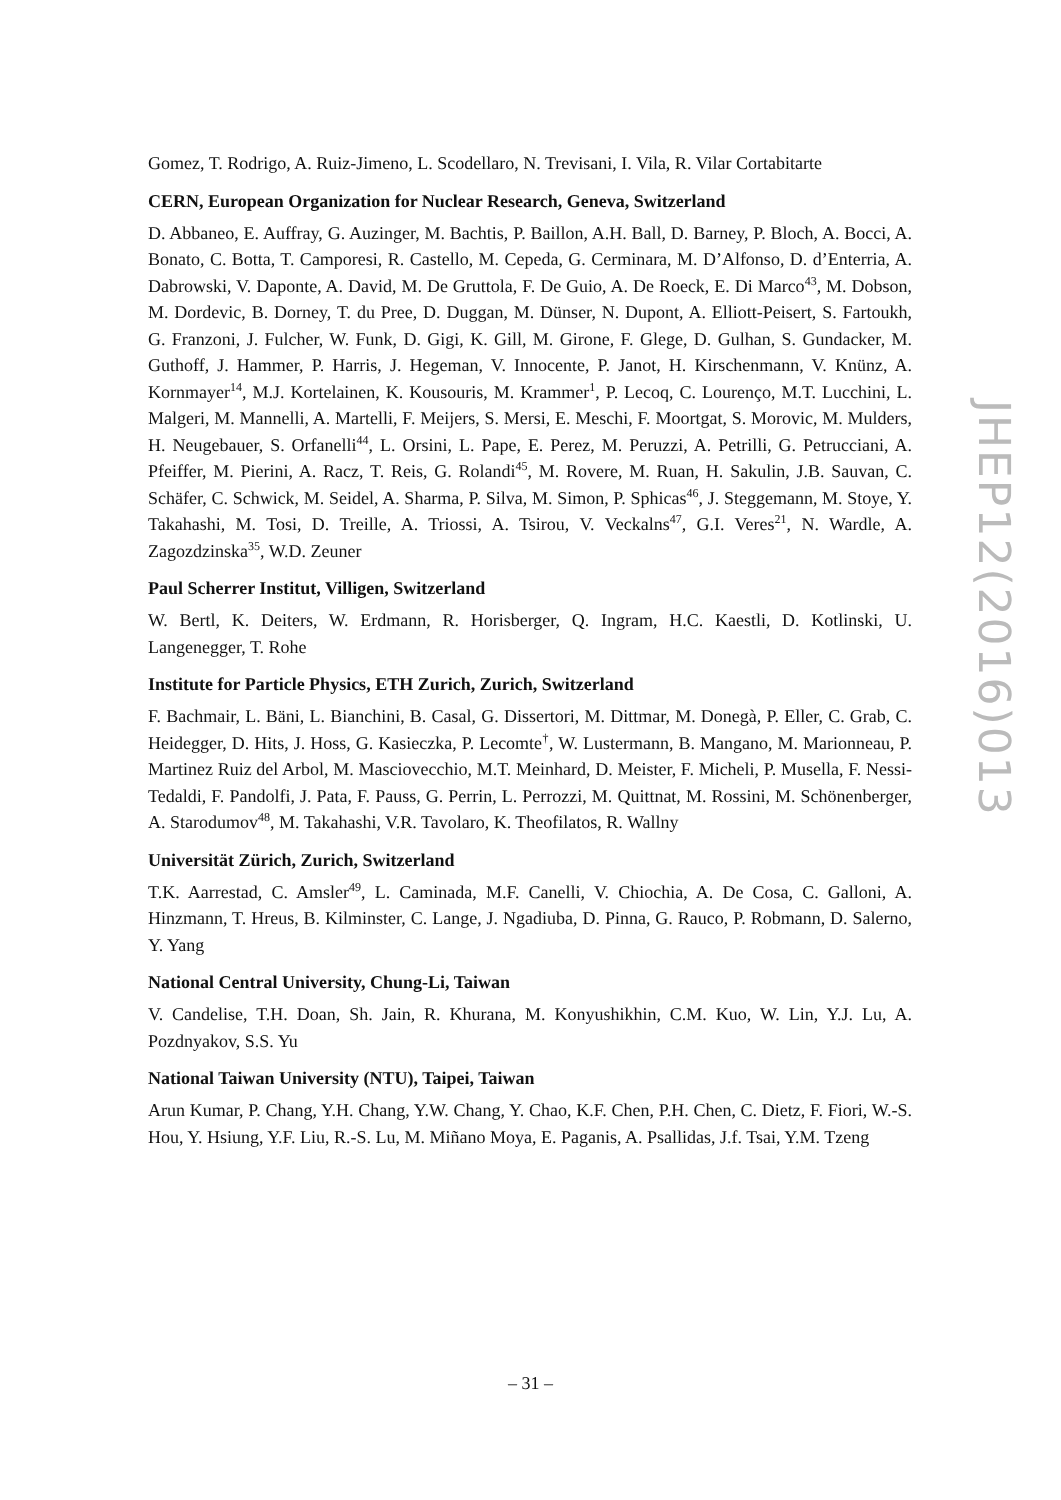Gomez, T. Rodrigo, A. Ruiz-Jimeno, L. Scodellaro, N. Trevisani, I. Vila, R. Vilar Cortabitarte
CERN, European Organization for Nuclear Research, Geneva, Switzerland
D. Abbaneo, E. Auffray, G. Auzinger, M. Bachtis, P. Baillon, A.H. Ball, D. Barney, P. Bloch, A. Bocci, A. Bonato, C. Botta, T. Camporesi, R. Castello, M. Cepeda, G. Cerminara, M. D’Alfonso, D. d’Enterria, A. Dabrowski, V. Daponte, A. David, M. De Gruttola, F. De Guio, A. De Roeck, E. Di Marco<sup>43</sup>, M. Dobson, M. Dordevic, B. Dorney, T. du Pree, D. Duggan, M. Dünser, N. Dupont, A. Elliott-Peisert, S. Fartoukh, G. Franzoni, J. Fulcher, W. Funk, D. Gigi, K. Gill, M. Girone, F. Glege, D. Gulhan, S. Gundacker, M. Guthoff, J. Hammer, P. Harris, J. Hegeman, V. Innocente, P. Janot, H. Kirschenmann, V. Knünz, A. Kornmayer<sup>14</sup>, M.J. Kortelainen, K. Kousouris, M. Krammer<sup>1</sup>, P. Lecoq, C. Lourenço, M.T. Lucchini, L. Malgeri, M. Mannelli, A. Martelli, F. Meijers, S. Mersi, E. Meschi, F. Moortgat, S. Morovic, M. Mulders, H. Neugebauer, S. Orfanelli<sup>44</sup>, L. Orsini, L. Pape, E. Perez, M. Peruzzi, A. Petrilli, G. Petrucciani, A. Pfeiffer, M. Pierini, A. Racz, T. Reis, G. Rolandi<sup>45</sup>, M. Rovere, M. Ruan, H. Sakulin, J.B. Sauvan, C. Schäfer, C. Schwick, M. Seidel, A. Sharma, P. Silva, M. Simon, P. Sphicas<sup>46</sup>, J. Steggemann, M. Stoye, Y. Takahashi, M. Tosi, D. Treille, A. Triossi, A. Tsirou, V. Veckalns<sup>47</sup>, G.I. Veres<sup>21</sup>, N. Wardle, A. Zagozdzinska<sup>35</sup>, W.D. Zeuner
Paul Scherrer Institut, Villigen, Switzerland
W. Bertl, K. Deiters, W. Erdmann, R. Horisberger, Q. Ingram, H.C. Kaestli, D. Kotlinski, U. Langenegger, T. Rohe
Institute for Particle Physics, ETH Zurich, Zurich, Switzerland
F. Bachmair, L. Bäni, L. Bianchini, B. Casal, G. Dissertori, M. Dittmar, M. Donegà, P. Eller, C. Grab, C. Heidegger, D. Hits, J. Hoss, G. Kasieczka, P. Lecomte<sup>†</sup>, W. Lustermann, B. Mangano, M. Marionneau, P. Martinez Ruiz del Arbol, M. Masciovecchio, M.T. Meinhard, D. Meister, F. Micheli, P. Musella, F. Nessi-Tedaldi, F. Pandolfi, J. Pata, F. Pauss, G. Perrin, L. Perrozzi, M. Quittnat, M. Rossini, M. Schönenberger, A. Starodumov<sup>48</sup>, M. Takahashi, V.R. Tavolaro, K. Theofilatos, R. Wallny
Universität Zürich, Zurich, Switzerland
T.K. Aarrestad, C. Amsler<sup>49</sup>, L. Caminada, M.F. Canelli, V. Chiochia, A. De Cosa, C. Galloni, A. Hinzmann, T. Hreus, B. Kilminster, C. Lange, J. Ngadiuba, D. Pinna, G. Rauco, P. Robmann, D. Salerno, Y. Yang
National Central University, Chung-Li, Taiwan
V. Candelise, T.H. Doan, Sh. Jain, R. Khurana, M. Konyushikhin, C.M. Kuo, W. Lin, Y.J. Lu, A. Pozdnyakov, S.S. Yu
National Taiwan University (NTU), Taipei, Taiwan
Arun Kumar, P. Chang, Y.H. Chang, Y.W. Chang, Y. Chao, K.F. Chen, P.H. Chen, C. Dietz, F. Fiori, W.-S. Hou, Y. Hsiung, Y.F. Liu, R.-S. Lu, M. Miñano Moya, E. Paganis, A. Psallidas, J.f. Tsai, Y.M. Tzeng
JHEP12(2016)013
– 31 –